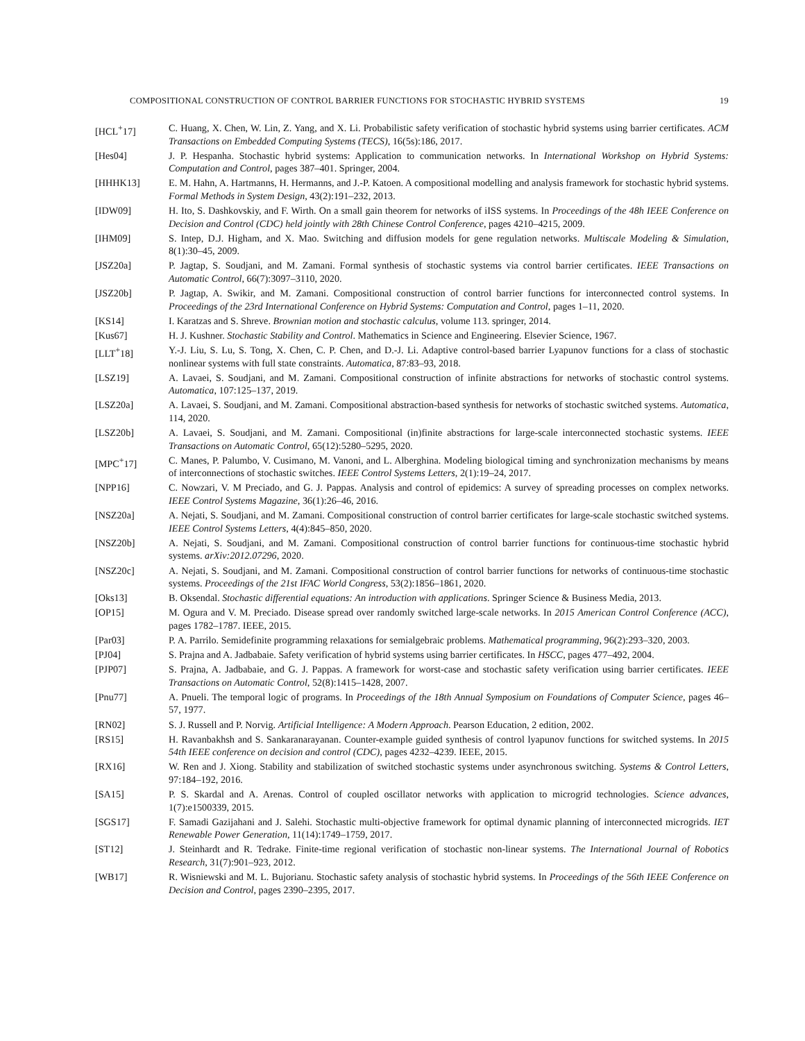COMPOSITIONAL CONSTRUCTION OF CONTROL BARRIER FUNCTIONS FOR STOCHASTIC HYBRID SYSTEMS 19
[HCL<sup>+</sup>17] C. Huang, X. Chen, W. Lin, Z. Yang, and X. Li. Probabilistic safety verification of stochastic hybrid systems using barrier certificates. ACM Transactions on Embedded Computing Systems (TECS), 16(5s):186, 2017.
[Hes04] J. P. Hespanha. Stochastic hybrid systems: Application to communication networks. In International Workshop on Hybrid Systems: Computation and Control, pages 387–401. Springer, 2004.
[HHHK13] E. M. Hahn, A. Hartmanns, H. Hermanns, and J.-P. Katoen. A compositional modelling and analysis framework for stochastic hybrid systems. Formal Methods in System Design, 43(2):191–232, 2013.
[IDW09] H. Ito, S. Dashkovskiy, and F. Wirth. On a small gain theorem for networks of iISS systems. In Proceedings of the 48h IEEE Conference on Decision and Control (CDC) held jointly with 28th Chinese Control Conference, pages 4210–4215, 2009.
[IHM09] S. Intep, D.J. Higham, and X. Mao. Switching and diffusion models for gene regulation networks. Multiscale Modeling & Simulation, 8(1):30–45, 2009.
[JSZ20a] P. Jagtap, S. Soudjani, and M. Zamani. Formal synthesis of stochastic systems via control barrier certificates. IEEE Transactions on Automatic Control, 66(7):3097–3110, 2020.
[JSZ20b] P. Jagtap, A. Swikir, and M. Zamani. Compositional construction of control barrier functions for interconnected control systems. In Proceedings of the 23rd International Conference on Hybrid Systems: Computation and Control, pages 1–11, 2020.
[KS14] I. Karatzas and S. Shreve. Brownian motion and stochastic calculus, volume 113. springer, 2014.
[Kus67] H. J. Kushner. Stochastic Stability and Control. Mathematics in Science and Engineering. Elsevier Science, 1967.
[LLT<sup>+</sup>18] Y.-J. Liu, S. Lu, S. Tong, X. Chen, C. P. Chen, and D.-J. Li. Adaptive control-based barrier Lyapunov functions for a class of stochastic nonlinear systems with full state constraints. Automatica, 87:83–93, 2018.
[LSZ19] A. Lavaei, S. Soudjani, and M. Zamani. Compositional construction of infinite abstractions for networks of stochastic control systems. Automatica, 107:125–137, 2019.
[LSZ20a] A. Lavaei, S. Soudjani, and M. Zamani. Compositional abstraction-based synthesis for networks of stochastic switched systems. Automatica, 114, 2020.
[LSZ20b] A. Lavaei, S. Soudjani, and M. Zamani. Compositional (in)finite abstractions for large-scale interconnected stochastic systems. IEEE Transactions on Automatic Control, 65(12):5280–5295, 2020.
[MPC<sup>+</sup>17] C. Manes, P. Palumbo, V. Cusimano, M. Vanoni, and L. Alberghina. Modeling biological timing and synchronization mechanisms by means of interconnections of stochastic switches. IEEE Control Systems Letters, 2(1):19–24, 2017.
[NPP16] C. Nowzari, V. M Preciado, and G. J. Pappas. Analysis and control of epidemics: A survey of spreading processes on complex networks. IEEE Control Systems Magazine, 36(1):26–46, 2016.
[NSZ20a] A. Nejati, S. Soudjani, and M. Zamani. Compositional construction of control barrier certificates for large-scale stochastic switched systems. IEEE Control Systems Letters, 4(4):845–850, 2020.
[NSZ20b] A. Nejati, S. Soudjani, and M. Zamani. Compositional construction of control barrier functions for continuous-time stochastic hybrid systems. arXiv:2012.07296, 2020.
[NSZ20c] A. Nejati, S. Soudjani, and M. Zamani. Compositional construction of control barrier functions for networks of continuous-time stochastic systems. Proceedings of the 21st IFAC World Congress, 53(2):1856–1861, 2020.
[Oks13] B. Oksendal. Stochastic differential equations: An introduction with applications. Springer Science & Business Media, 2013.
[OP15] M. Ogura and V. M. Preciado. Disease spread over randomly switched large-scale networks. In 2015 American Control Conference (ACC), pages 1782–1787. IEEE, 2015.
[Par03] P. A. Parrilo. Semidefinite programming relaxations for semialgebraic problems. Mathematical programming, 96(2):293–320, 2003.
[PJ04] S. Prajna and A. Jadbabaie. Safety verification of hybrid systems using barrier certificates. In HSCC, pages 477–492, 2004.
[PJP07] S. Prajna, A. Jadbabaie, and G. J. Pappas. A framework for worst-case and stochastic safety verification using barrier certificates. IEEE Transactions on Automatic Control, 52(8):1415–1428, 2007.
[Pnu77] A. Pnueli. The temporal logic of programs. In Proceedings of the 18th Annual Symposium on Foundations of Computer Science, pages 46–57, 1977.
[RN02] S. J. Russell and P. Norvig. Artificial Intelligence: A Modern Approach. Pearson Education, 2 edition, 2002.
[RS15] H. Ravanbakhsh and S. Sankaranarayanan. Counter-example guided synthesis of control lyapunov functions for switched systems. In 2015 54th IEEE conference on decision and control (CDC), pages 4232–4239. IEEE, 2015.
[RX16] W. Ren and J. Xiong. Stability and stabilization of switched stochastic systems under asynchronous switching. Systems & Control Letters, 97:184–192, 2016.
[SA15] P. S. Skardal and A. Arenas. Control of coupled oscillator networks with application to microgrid technologies. Science advances, 1(7):e1500339, 2015.
[SGS17] F. Samadi Gazijahani and J. Salehi. Stochastic multi-objective framework for optimal dynamic planning of interconnected microgrids. IET Renewable Power Generation, 11(14):1749–1759, 2017.
[ST12] J. Steinhardt and R. Tedrake. Finite-time regional verification of stochastic non-linear systems. The International Journal of Robotics Research, 31(7):901–923, 2012.
[WB17] R. Wisniewski and M. L. Bujorianu. Stochastic safety analysis of stochastic hybrid systems. In Proceedings of the 56th IEEE Conference on Decision and Control, pages 2390–2395, 2017.